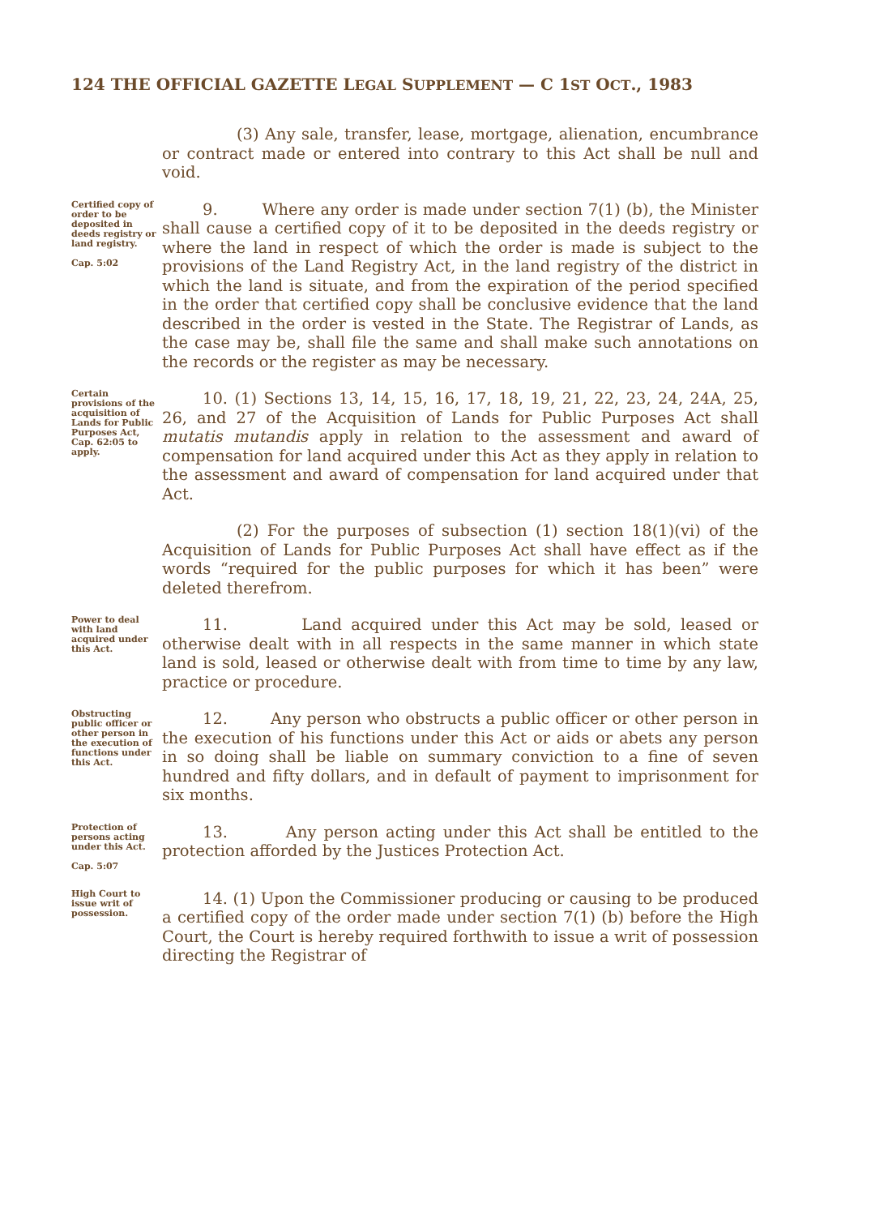124 THE OFFICIAL GAZETTE LEGAL SUPPLEMENT — C 1ST OCT., 1983
(3) Any sale, transfer, lease, mortgage, alienation, encumbrance or contract made or entered into contrary to this Act shall be null and void.
Certified copy of order to be deposited in deeds registry or land registry.
Cap. 5:02
9. Where any order is made under section 7(1) (b), the Minister shall cause a certified copy of it to be deposited in the deeds registry or where the land in respect of which the order is made is subject to the provisions of the Land Registry Act, in the land registry of the district in which the land is situate, and from the expiration of the period specified in the order that certified copy shall be conclusive evidence that the land described in the order is vested in the State. The Registrar of Lands, as the case may be, shall file the same and shall make such annotations on the records or the register as may be necessary.
Certain provisions of the acquisition of Lands for Public Purposes Act, Cap. 62:05 to apply.
10. (1) Sections 13, 14, 15, 16, 17, 18, 19, 21, 22, 23, 24, 24A, 25, 26, and 27 of the Acquisition of Lands for Public Purposes Act shall mutatis mutandis apply in relation to the assessment and award of compensation for land acquired under this Act as they apply in relation to the assessment and award of compensation for land acquired under that Act.
(2) For the purposes of subsection (1) section 18(1)(vi) of the Acquisition of Lands for Public Purposes Act shall have effect as if the words “required for the public purposes for which it has been” were deleted therefrom.
Power to deal with land acquired under this Act.
11. Land acquired under this Act may be sold, leased or otherwise dealt with in all respects in the same manner in which state land is sold, leased or otherwise dealt with from time to time by any law, practice or procedure.
Obstructing public officer or other person in the execution of functions under this Act.
12. Any person who obstructs a public officer or other person in the execution of his functions under this Act or aids or abets any person in so doing shall be liable on summary conviction to a fine of seven hundred and fifty dollars, and in default of payment to imprisonment for six months.
Protection of persons acting under this Act.
Cap. 5:07
13. Any person acting under this Act shall be entitled to the protection afforded by the Justices Protection Act.
High Court to issue writ of possession.
14. (1) Upon the Commissioner producing or causing to be produced a certified copy of the order made under section 7(1) (b) before the High Court, the Court is hereby required forthwith to issue a writ of possession directing the Registrar of